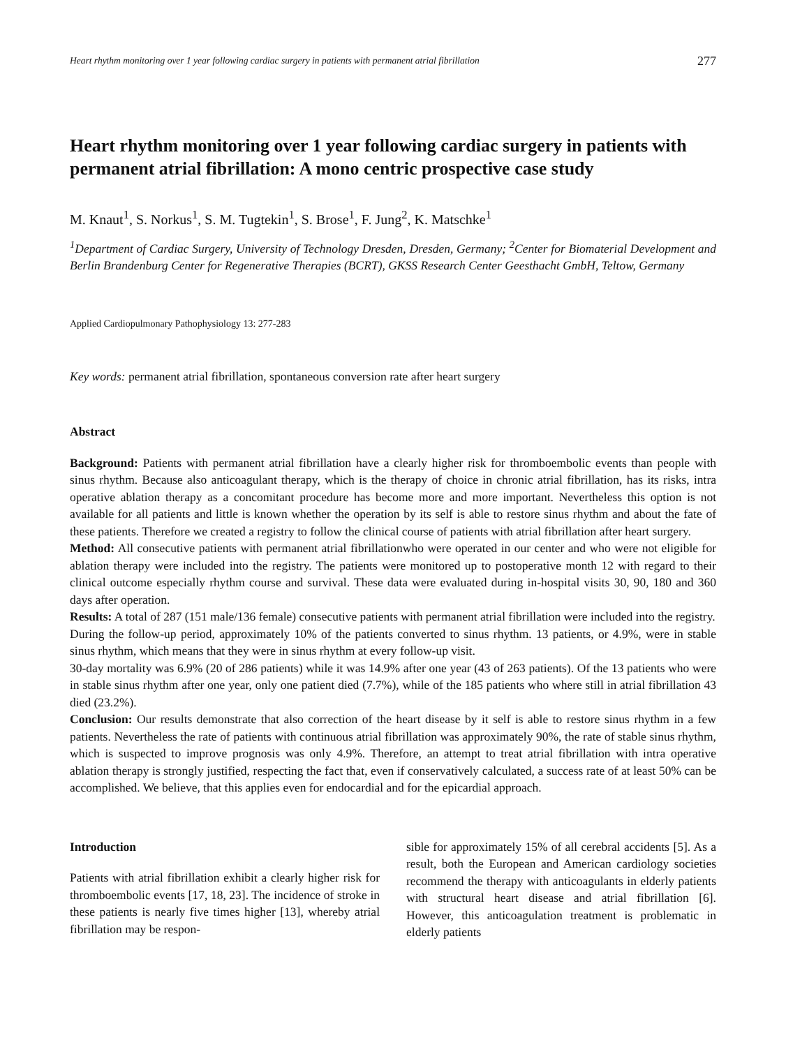Heart rhythm monitoring over 1 year following cardiac surgery in patients with permanent atrial fibrillation 277
Heart rhythm monitoring over 1 year following cardiac surgery in patients with permanent atrial fibrillation: A mono centric prospective case study
M. Knaut<sup>1</sup>, S. Norkus<sup>1</sup>, S. M. Tugtekin<sup>1</sup>, S. Brose<sup>1</sup>, F. Jung<sup>2</sup>, K. Matschke<sup>1</sup>
<sup>1</sup> Department of Cardiac Surgery, University of Technology Dresden, Dresden, Germany; <sup>2</sup>Center for Biomaterial Development and Berlin Brandenburg Center for Regenerative Therapies (BCRT), GKSS Research Center Geesthacht GmbH, Teltow, Germany
Applied Cardiopulmonary Pathophysiology 13: 277-283
Key words: permanent atrial fibrillation, spontaneous conversion rate after heart surgery
Abstract
Background: Patients with permanent atrial fibrillation have a clearly higher risk for thromboembolic events than people with sinus rhythm. Because also anticoagulant therapy, which is the therapy of choice in chronic atrial fibrillation, has its risks, intra operative ablation therapy as a concomitant procedure has become more and more important. Nevertheless this option is not available for all patients and little is known whether the operation by its self is able to restore sinus rhythm and about the fate of these patients. Therefore we created a registry to follow the clinical course of patients with atrial fibrillation after heart surgery.
Method: All consecutive patients with permanent atrial fibrillationwho were operated in our center and who were not eligible for ablation therapy were included into the registry. The patients were monitored up to postoperative month 12 with regard to their clinical outcome especially rhythm course and survival. These data were evaluated during in-hospital visits 30, 90, 180 and 360 days after operation.
Results: A total of 287 (151 male/136 female) consecutive patients with permanent atrial fibrillation were included into the registry.
During the follow-up period, approximately 10% of the patients converted to sinus rhythm. 13 patients, or 4.9%, were in stable sinus rhythm, which means that they were in sinus rhythm at every follow-up visit.
30-day mortality was 6.9% (20 of 286 patients) while it was 14.9% after one year (43 of 263 patients). Of the 13 patients who were in stable sinus rhythm after one year, only one patient died (7.7%), while of the 185 patients who where still in atrial fibrillation 43 died (23.2%).
Conclusion: Our results demonstrate that also correction of the heart disease by it self is able to restore sinus rhythm in a few patients. Nevertheless the rate of patients with continuous atrial fibrillation was approximately 90%, the rate of stable sinus rhythm, which is suspected to improve prognosis was only 4.9%. Therefore, an attempt to treat atrial fibrillation with intra operative ablation therapy is strongly justified, respecting the fact that, even if conservatively calculated, a success rate of at least 50% can be accomplished. We believe, that this applies even for endocardial and for the epicardial approach.
Introduction
Patients with atrial fibrillation exhibit a clearly higher risk for thromboembolic events [17, 18, 23]. The incidence of stroke in these patients is nearly five times higher [13], whereby atrial fibrillation may be respon-
sible for approximately 15% of all cerebral accidents [5]. As a result, both the European and American cardiology societies recommend the therapy with anticoagulants in elderly patients with structural heart disease and atrial fibrillation [6]. However, this anticoagulation treatment is problematic in elderly patients